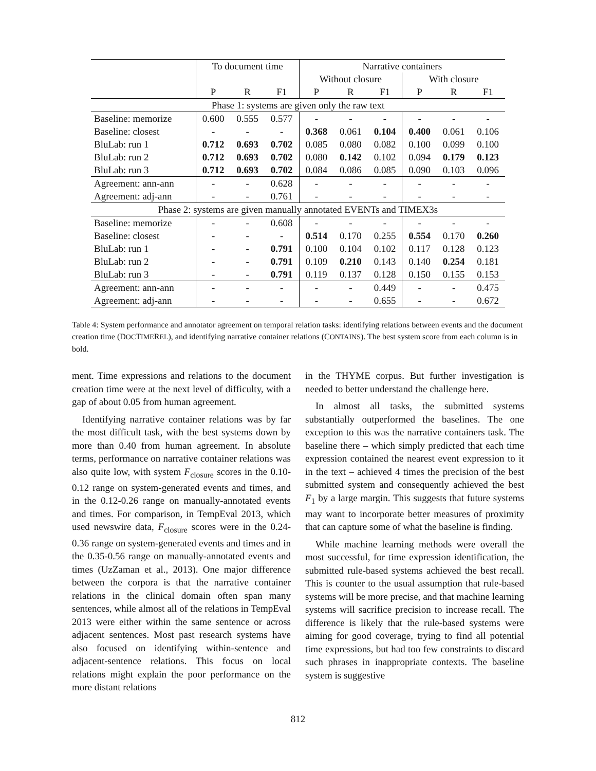| | To document time | | | Narrative containers | | | | | |
| --- | --- | --- | --- | --- | --- | --- | --- | --- | --- |
| | | | | Without closure | | | With closure | | |
| | P | R | F1 | P | R | F1 | P | R | F1 |
| Phase 1: systems are given only the raw text | | | | | | | | | |
| Baseline: memorize | 0.600 | 0.555 | 0.577 | - | - | - | - | - | - |
| Baseline: closest | - | - | - | 0.368 | 0.061 | 0.104 | 0.400 | 0.061 | 0.106 |
| BluLab: run 1 | 0.712 | 0.693 | 0.702 | 0.085 | 0.080 | 0.082 | 0.100 | 0.099 | 0.100 |
| BluLab: run 2 | 0.712 | 0.693 | 0.702 | 0.080 | 0.142 | 0.102 | 0.094 | 0.179 | 0.123 |
| BluLab: run 3 | 0.712 | 0.693 | 0.702 | 0.084 | 0.086 | 0.085 | 0.090 | 0.103 | 0.096 |
| Agreement: ann-ann | - | - | 0.628 | - | - | - | - | - | - |
| Agreement: adj-ann | - | - | 0.761 | - | - | - | - | - | - |
| Phase 2: systems are given manually annotated EVENTs and TIMEX3s | | | | | | | | | |
| Baseline: memorize | - | - | 0.608 | - | - | - | - | - | - |
| Baseline: closest | - | - | - | 0.514 | 0.170 | 0.255 | 0.554 | 0.170 | 0.260 |
| BluLab: run 1 | - | - | 0.791 | 0.100 | 0.104 | 0.102 | 0.117 | 0.128 | 0.123 |
| BluLab: run 2 | - | - | 0.791 | 0.109 | 0.210 | 0.143 | 0.140 | 0.254 | 0.181 |
| BluLab: run 3 | - | - | 0.791 | 0.119 | 0.137 | 0.128 | 0.150 | 0.155 | 0.153 |
| Agreement: ann-ann | - | - | - | - | - | 0.449 | - | - | 0.475 |
| Agreement: adj-ann | - | - | - | - | - | 0.655 | - | - | 0.672 |
Table 4: System performance and annotator agreement on temporal relation tasks: identifying relations between events and the document creation time (DOCTIMEREL), and identifying narrative container relations (CONTAINS). The best system score from each column is in bold.
ment. Time expressions and relations to the document creation time were at the next level of difficulty, with a gap of about 0.05 from human agreement.
Identifying narrative container relations was by far the most difficult task, with the best systems down by more than 0.40 from human agreement. In absolute terms, performance on narrative container relations was also quite low, with system F<sub>closure</sub> scores in the 0.10-0.12 range on system-generated events and times, and in the 0.12-0.26 range on manually-annotated events and times. For comparison, in TempEval 2013, which used newswire data, F<sub>closure</sub> scores were in the 0.24-0.36 range on system-generated events and times and in the 0.35-0.56 range on manually-annotated events and times (UzZaman et al., 2013). One major difference between the corpora is that the narrative container relations in the clinical domain often span many sentences, while almost all of the relations in TempEval 2013 were either within the same sentence or across adjacent sentences. Most past research systems have also focused on identifying within-sentence and adjacent-sentence relations. This focus on local relations might explain the poor performance on the more distant relations
in the THYME corpus. But further investigation is needed to better understand the challenge here.
In almost all tasks, the submitted systems substantially outperformed the baselines. The one exception to this was the narrative containers task. The baseline there – which simply predicted that each time expression contained the nearest event expression to it in the text – achieved 4 times the precision of the best submitted system and consequently achieved the best F<sub>1</sub> by a large margin. This suggests that future systems may want to incorporate better measures of proximity that can capture some of what the baseline is finding.
While machine learning methods were overall the most successful, for time expression identification, the submitted rule-based systems achieved the best recall. This is counter to the usual assumption that rule-based systems will be more precise, and that machine learning systems will sacrifice precision to increase recall. The difference is likely that the rule-based systems were aiming for good coverage, trying to find all potential time expressions, but had too few constraints to discard such phrases in inappropriate contexts. The baseline system is suggestive
812